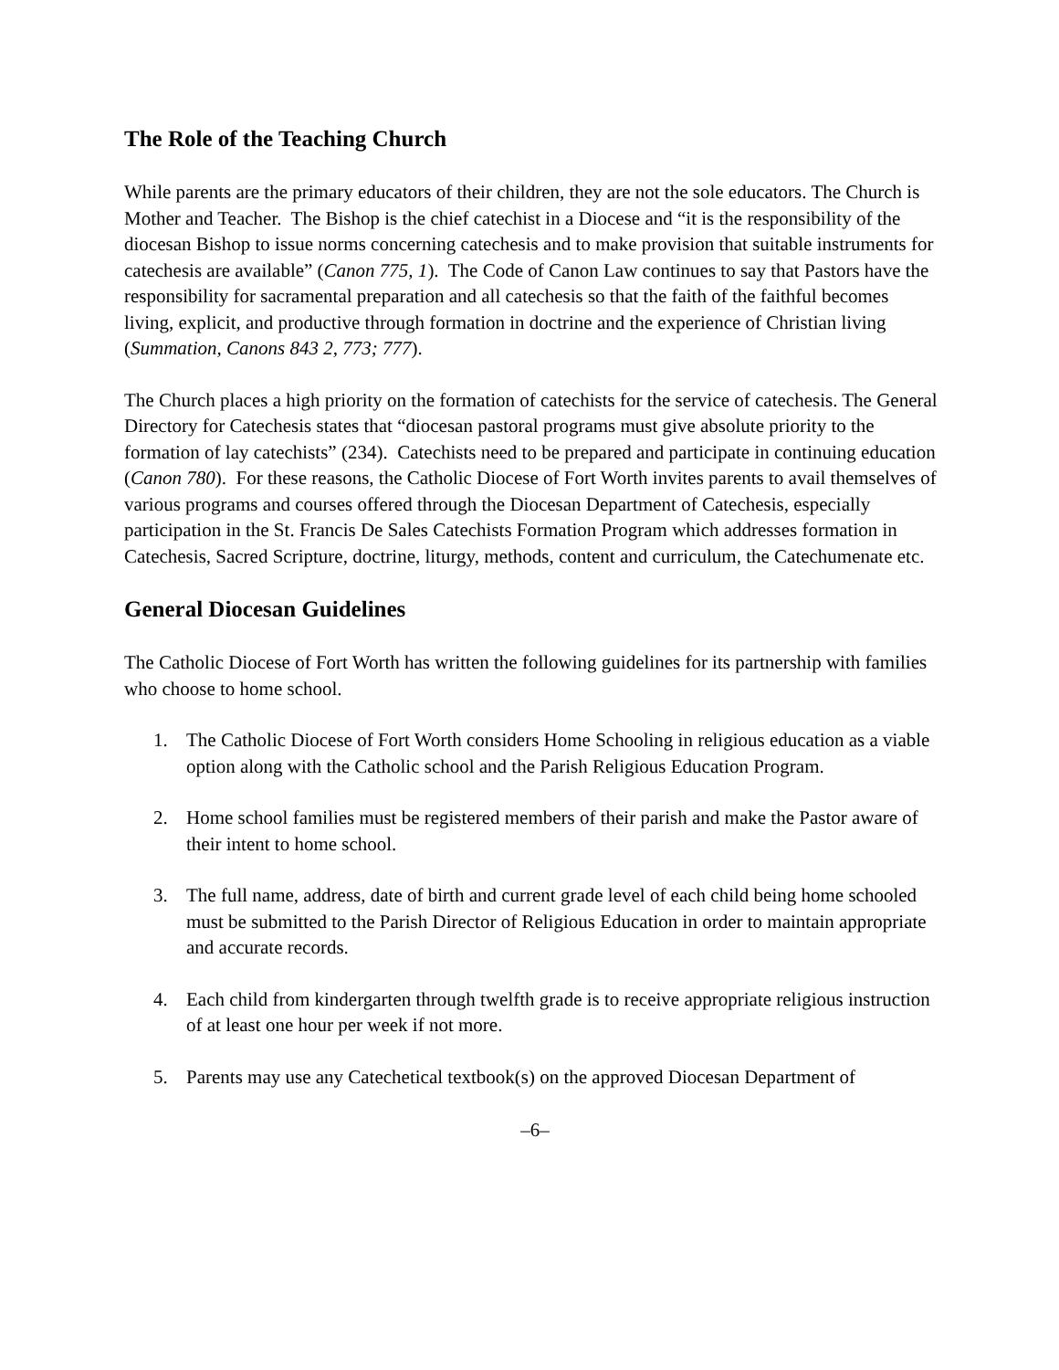The Role of the Teaching Church
While parents are the primary educators of their children, they are not the sole educators. The Church is Mother and Teacher. The Bishop is the chief catechist in a Diocese and “it is the responsibility of the diocesan Bishop to issue norms concerning catechesis and to make provision that suitable instruments for catechesis are available” (Canon 775, 1). The Code of Canon Law continues to say that Pastors have the responsibility for sacramental preparation and all catechesis so that the faith of the faithful becomes living, explicit, and productive through formation in doctrine and the experience of Christian living (Summation, Canons 843 2, 773; 777).
The Church places a high priority on the formation of catechists for the service of catechesis. The General Directory for Catechesis states that “diocesan pastoral programs must give absolute priority to the formation of lay catechists” (234). Catechists need to be prepared and participate in continuing education (Canon 780). For these reasons, the Catholic Diocese of Fort Worth invites parents to avail themselves of various programs and courses offered through the Diocesan Department of Catechesis, especially participation in the St. Francis De Sales Catechists Formation Program which addresses formation in Catechesis, Sacred Scripture, doctrine, liturgy, methods, content and curriculum, the Catechumenate etc.
General Diocesan Guidelines
The Catholic Diocese of Fort Worth has written the following guidelines for its partnership with families who choose to home school.
1. The Catholic Diocese of Fort Worth considers Home Schooling in religious education as a viable option along with the Catholic school and the Parish Religious Education Program.
2. Home school families must be registered members of their parish and make the Pastor aware of their intent to home school.
3. The full name, address, date of birth and current grade level of each child being home schooled must be submitted to the Parish Director of Religious Education in order to maintain appropriate and accurate records.
4. Each child from kindergarten through twelfth grade is to receive appropriate religious instruction of at least one hour per week if not more.
5. Parents may use any Catechetical textbook(s) on the approved Diocesan Department of
–6–